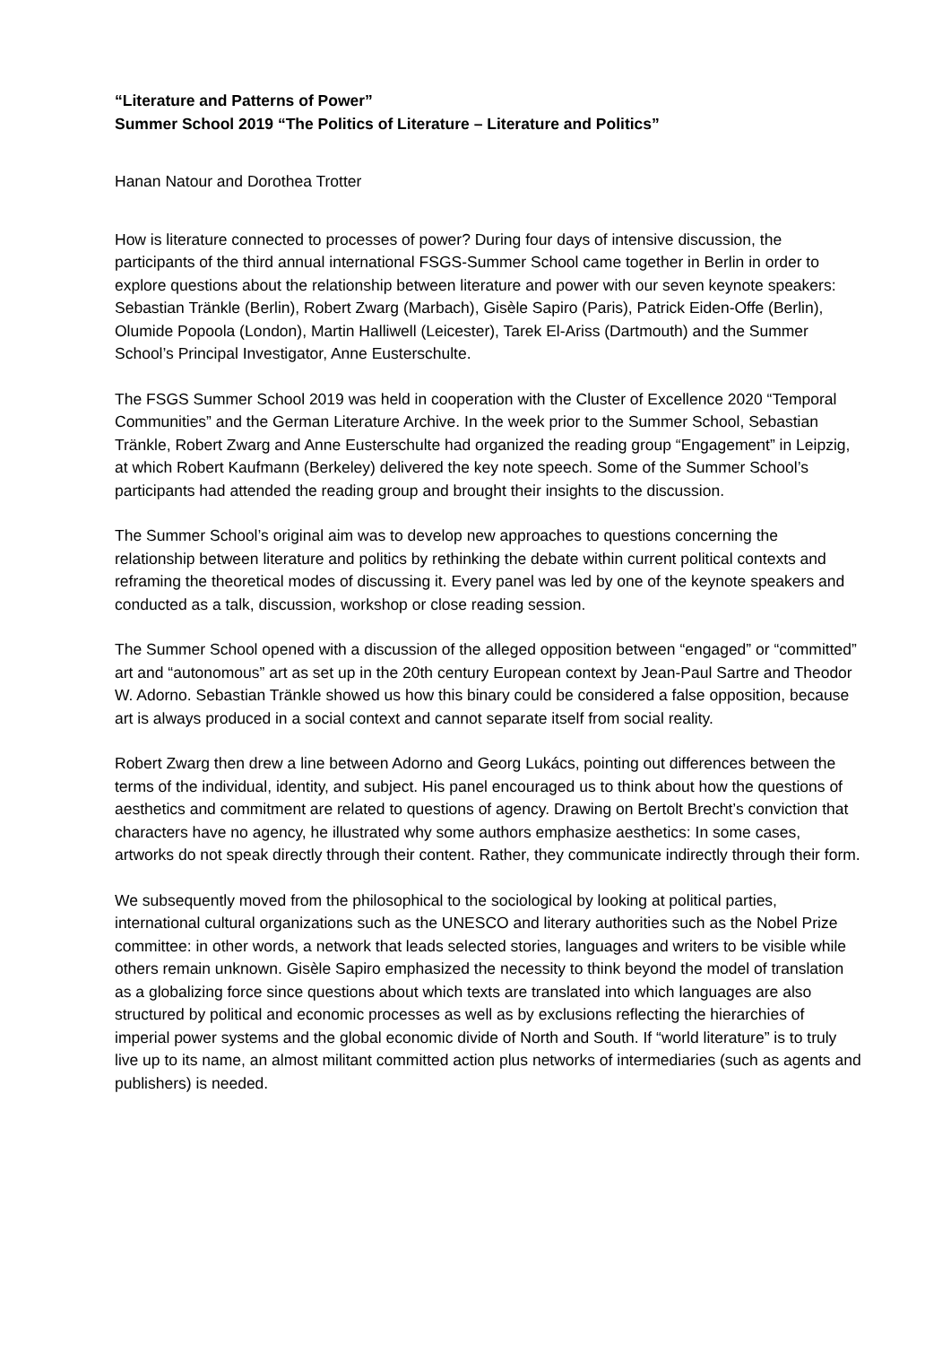“Literature and Patterns of Power”
Summer School 2019 “The Politics of Literature – Literature and Politics”
Hanan Natour and Dorothea Trotter
How is literature connected to processes of power? During four days of intensive discussion, the participants of the third annual international FSGS-Summer School came together in Berlin in order to explore questions about the relationship between literature and power with our seven keynote speakers: Sebastian Tränkle (Berlin), Robert Zwarg (Marbach), Gisèle Sapiro (Paris), Patrick Eiden-Offe (Berlin), Olumide Popoola (London), Martin Halliwell (Leicester), Tarek El-Ariss (Dartmouth) and the Summer School’s Principal Investigator, Anne Eusterschulte.
The FSGS Summer School 2019 was held in cooperation with the Cluster of Excellence 2020 “Temporal Communities” and the German Literature Archive. In the week prior to the Summer School, Sebastian Tränkle, Robert Zwarg and Anne Eusterschulte had organized the reading group “Engagement” in Leipzig, at which Robert Kaufmann (Berkeley) delivered the key note speech. Some of the Summer School’s participants had attended the reading group and brought their insights to the discussion.
The Summer School’s original aim was to develop new approaches to questions concerning the relationship between literature and politics by rethinking the debate within current political contexts and reframing the theoretical modes of discussing it. Every panel was led by one of the keynote speakers and conducted as a talk, discussion, workshop or close reading session.
The Summer School opened with a discussion of the alleged opposition between “engaged” or “committed” art and “autonomous” art as set up in the 20th century European context by Jean-Paul Sartre and Theodor W. Adorno. Sebastian Tränkle showed us how this binary could be considered a false opposition, because art is always produced in a social context and cannot separate itself from social reality.
Robert Zwarg then drew a line between Adorno and Georg Lukács, pointing out differences between the terms of the individual, identity, and subject. His panel encouraged us to think about how the questions of aesthetics and commitment are related to questions of agency. Drawing on Bertolt Brecht’s conviction that characters have no agency, he illustrated why some authors emphasize aesthetics: In some cases, artworks do not speak directly through their content. Rather, they communicate indirectly through their form.
We subsequently moved from the philosophical to the sociological by looking at political parties, international cultural organizations such as the UNESCO and literary authorities such as the Nobel Prize committee: in other words, a network that leads selected stories, languages and writers to be visible while others remain unknown. Gisèle Sapiro emphasized the necessity to think beyond the model of translation as a globalizing force since questions about which texts are translated into which languages are also structured by political and economic processes as well as by exclusions reflecting the hierarchies of imperial power systems and the global economic divide of North and South. If “world literature” is to truly live up to its name, an almost militant committed action plus networks of intermediaries (such as agents and publishers) is needed.